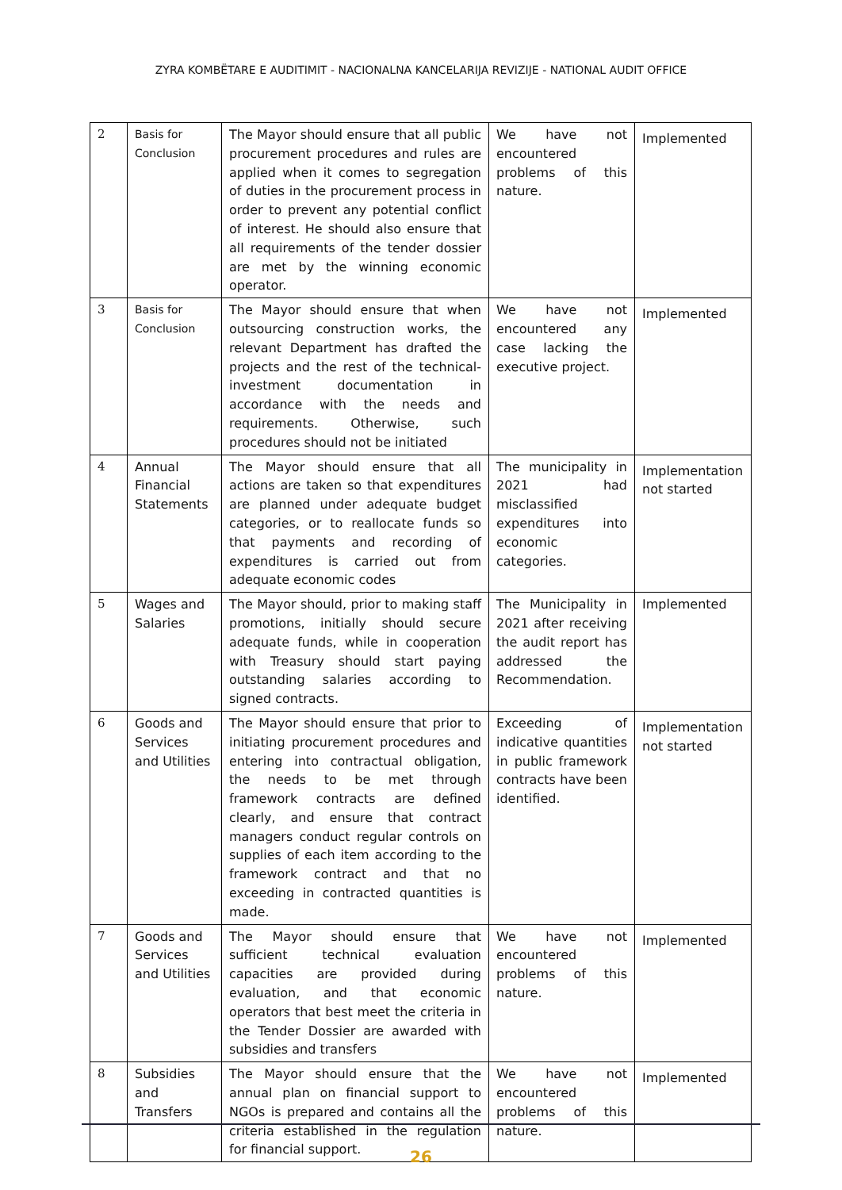ZYRA KOMBËTARE E AUDITIMIT - NACIONALNA KANCELARIJA REVIZIJE - NATIONAL AUDIT OFFICE
| 2 | Basis for Conclusion | The Mayor should ensure that all public procurement procedures and rules are applied when it comes to segregation of duties in the procurement process in order to prevent any potential conflict of interest. He should also ensure that all requirements of the tender dossier are met by the winning economic operator. | We have not encountered problems of this nature. | Implemented |
| 3 | Basis for Conclusion | The Mayor should ensure that when outsourcing construction works, the relevant Department has drafted the projects and the rest of the technical-investment documentation in accordance with the needs and requirements. Otherwise, such procedures should not be initiated | We have not encountered any case lacking the executive project. | Implemented |
| 4 | Annual Financial Statements | The Mayor should ensure that all actions are taken so that expenditures are planned under adequate budget categories, or to reallocate funds so that payments and recording of expenditures is carried out from adequate economic codes | The municipality in 2021 had misclassified expenditures into economic categories. | Implementation not started |
| 5 | Wages and Salaries | The Mayor should, prior to making staff promotions, initially should secure adequate funds, while in cooperation with Treasury should start paying outstanding salaries according to signed contracts. | The Municipality in 2021 after receiving the audit report has addressed the Recommendation. | Implemented |
| 6 | Goods and Services and Utilities | The Mayor should ensure that prior to initiating procurement procedures and entering into contractual obligation, the needs to be met through framework contracts are defined clearly, and ensure that contract managers conduct regular controls on supplies of each item according to the framework contract and that no exceeding in contracted quantities is made. | Exceeding of indicative quantities in public framework contracts have been identified. | Implementation not started |
| 7 | Goods and Services and Utilities | The Mayor should ensure that sufficient technical evaluation capacities are provided during evaluation, and that economic operators that best meet the criteria in the Tender Dossier are awarded with subsidies and transfers | We have not encountered problems of this nature. | Implemented |
| 8 | Subsidies and Transfers | The Mayor should ensure that the annual plan on financial support to NGOs is prepared and contains all the criteria established in the regulation for financial support. | We have not encountered problems of this nature. | Implemented |
26